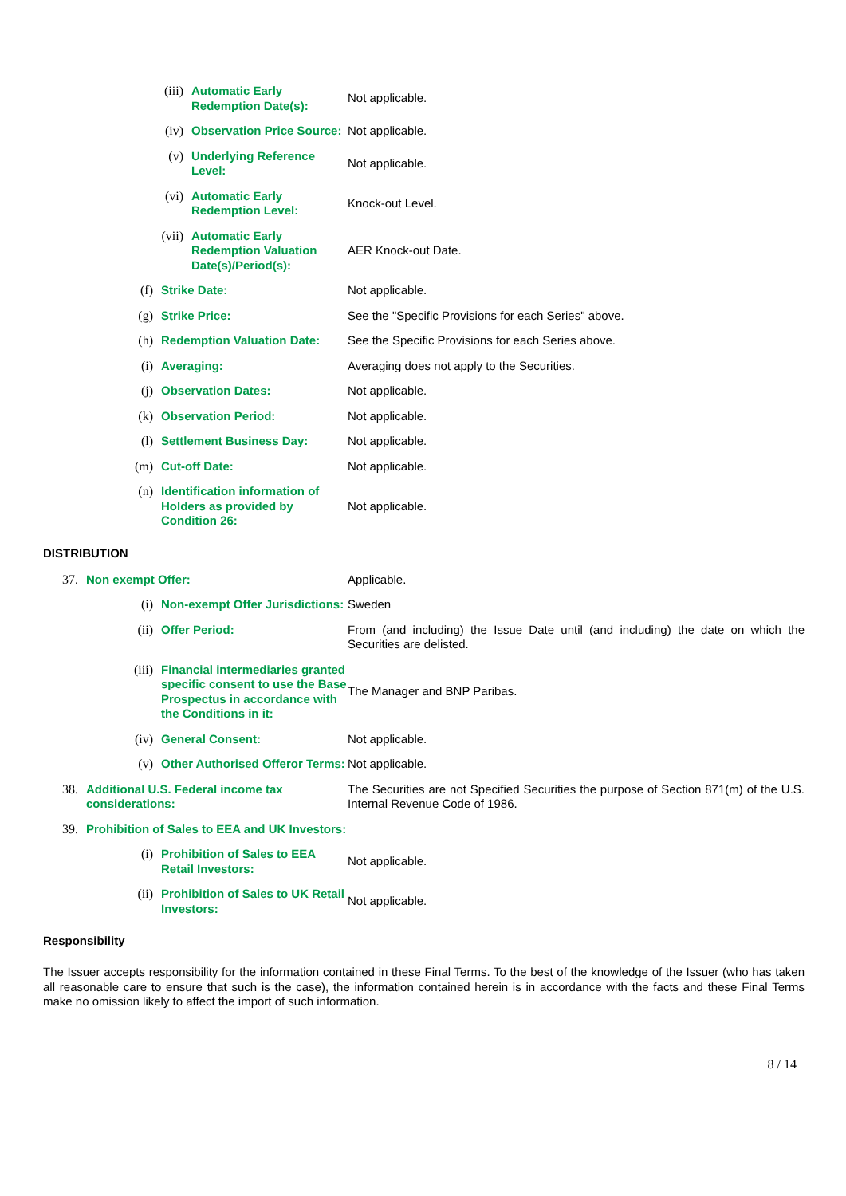(iii) Automatic Early Redemption Date(s): Not applicable.
(iv) Observation Price Source: Not applicable.
(v) Underlying Reference Level: Not applicable.
(vi) Automatic Early Redemption Level: Knock-out Level.
(vii) Automatic Early Redemption Valuation Date(s)/Period(s): AER Knock-out Date.
(f) Strike Date: Not applicable.
(g) Strike Price: See the "Specific Provisions for each Series" above.
(h) Redemption Valuation Date: See the Specific Provisions for each Series above.
(i) Averaging: Averaging does not apply to the Securities.
(j) Observation Dates: Not applicable.
(k) Observation Period: Not applicable.
(l) Settlement Business Day: Not applicable.
(m) Cut-off Date: Not applicable.
(n) Identification information of Holders as provided by Condition 26: Not applicable.
DISTRIBUTION
37. Non exempt Offer: Applicable.
(i) Non-exempt Offer Jurisdictions: Sweden
(ii) Offer Period: From (and including) the Issue Date until (and including) the date on which the Securities are delisted.
(iii) Financial intermediaries granted specific consent to use the Base Prospectus in accordance with the Conditions in it: The Manager and BNP Paribas.
(iv) General Consent: Not applicable.
(v) Other Authorised Offeror Terms: Not applicable.
38. Additional U.S. Federal income tax considerations: The Securities are not Specified Securities the purpose of Section 871(m) of the U.S. Internal Revenue Code of 1986.
39. Prohibition of Sales to EEA and UK Investors:
(i) Prohibition of Sales to EEA Retail Investors: Not applicable.
(ii) Prohibition of Sales to UK Retail Investors: Not applicable.
Responsibility
The Issuer accepts responsibility for the information contained in these Final Terms. To the best of the knowledge of the Issuer (who has taken all reasonable care to ensure that such is the case), the information contained herein is in accordance with the facts and these Final Terms make no omission likely to affect the import of such information.
8 / 14